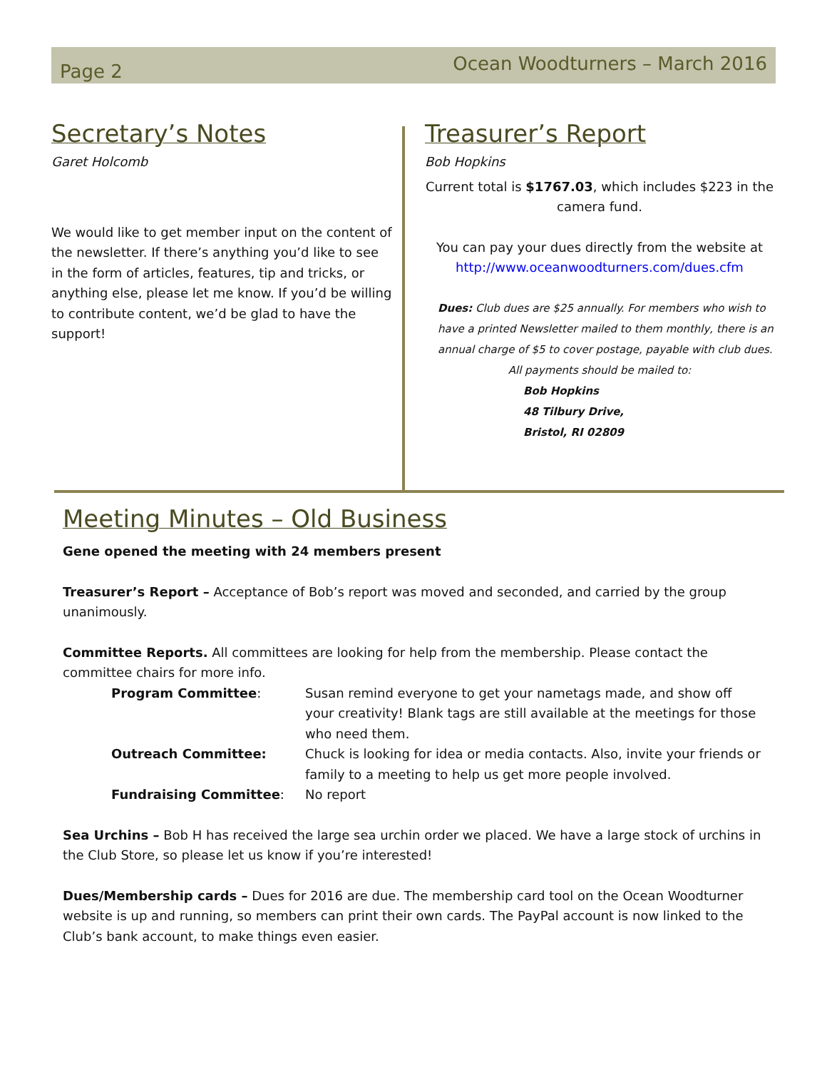Page 2 Ocean Woodturners – March 2016
Secretary’s Notes
Garet Holcomb
We would like to get member input on the content of the newsletter. If there’s anything you’d like to see in the form of articles, features, tip and tricks, or anything else, please let me know. If you’d be willing to contribute content, we’d be glad to have the support!
Treasurer’s Report
Bob Hopkins
Current total is $1767.03, which includes $223 in the camera fund.
You can pay your dues directly from the website at http://www.oceanwoodturners.com/dues.cfm
Dues: Club dues are $25 annually. For members who wish to have a printed Newsletter mailed to them monthly, there is an annual charge of $5 to cover postage, payable with club dues.
All payments should be mailed to:
Bob Hopkins
48 Tilbury Drive,
Bristol, RI 02809
Meeting Minutes – Old Business
Gene opened the meeting with 24 members present
Treasurer’s Report – Acceptance of Bob’s report was moved and seconded, and carried by the group unanimously.
Committee Reports. All committees are looking for help from the membership. Please contact the committee chairs for more info.
Program Committee: Susan remind everyone to get your nametags made, and show off your creativity! Blank tags are still available at the meetings for those who need them.
Outreach Committee: Chuck is looking for idea or media contacts. Also, invite your friends or family to a meeting to help us get more people involved.
Fundraising Committee: No report
Sea Urchins – Bob H has received the large sea urchin order we placed. We have a large stock of urchins in the Club Store, so please let us know if you’re interested!
Dues/Membership cards – Dues for 2016 are due. The membership card tool on the Ocean Woodturner website is up and running, so members can print their own cards. The PayPal account is now linked to the Club’s bank account, to make things even easier.